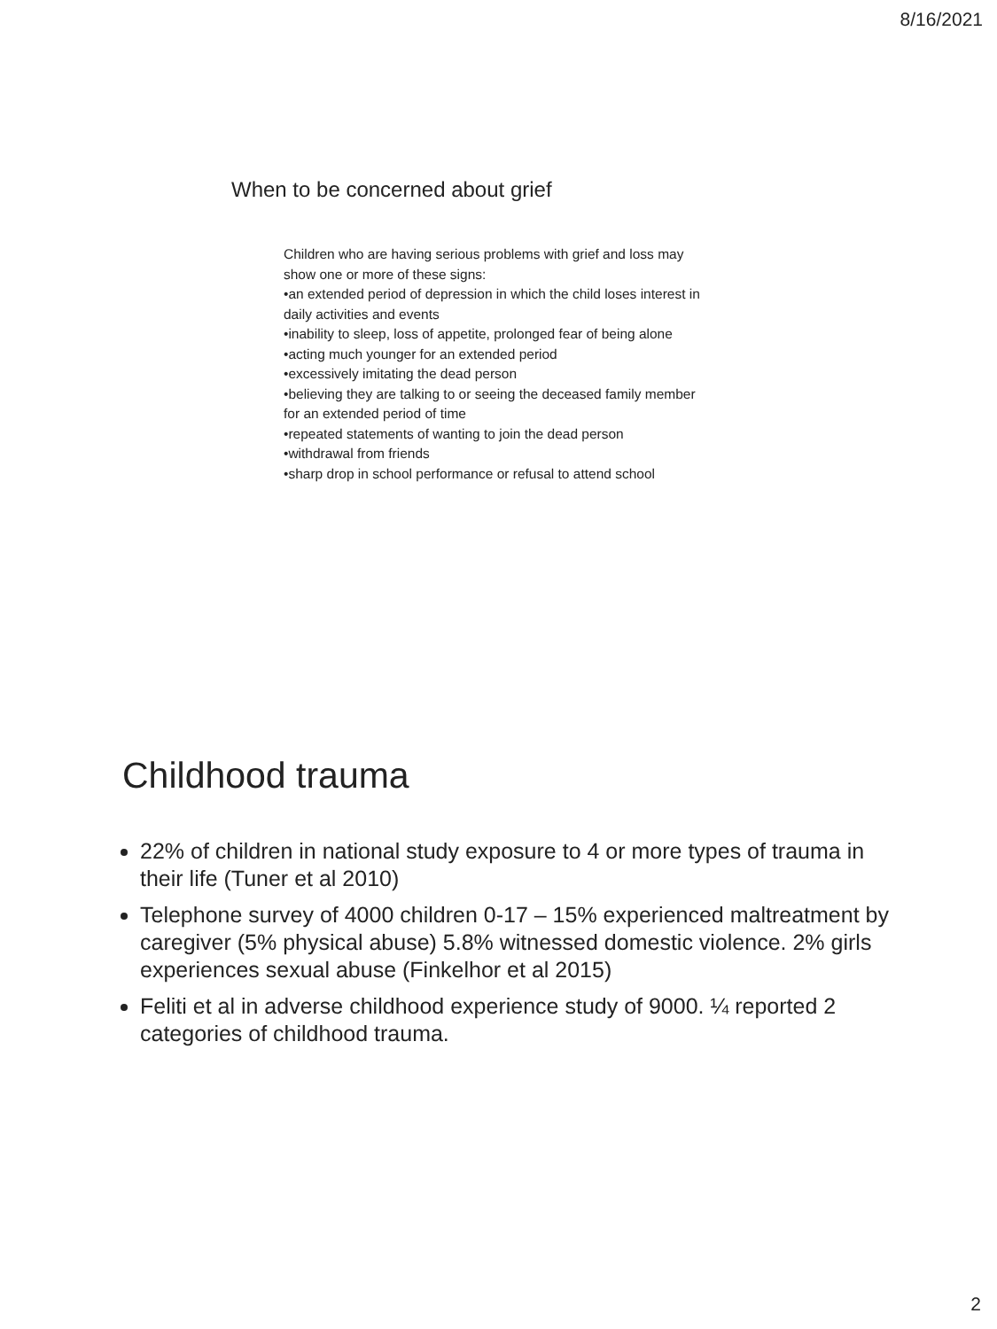8/16/2021
When to be concerned about grief
Children who are having serious problems with grief and loss may show one or more of these signs:
•an extended period of depression in which the child loses interest in daily activities and events
•inability to sleep, loss of appetite, prolonged fear of being alone
•acting much younger for an extended period
•excessively imitating the dead person
•believing they are talking to or seeing the deceased family member for an extended period of time
•repeated statements of wanting to join the dead person
•withdrawal from friends
•sharp drop in school performance or refusal to attend school
Childhood trauma
22% of children in national study exposure to 4 or more types of trauma in their life (Tuner et al 2010)
Telephone survey of 4000 children 0-17 – 15% experienced maltreatment by caregiver (5% physical abuse) 5.8% witnessed domestic violence. 2% girls experiences sexual abuse (Finkelhor et al 2015)
Feliti et al in adverse childhood experience study of 9000. ¼ reported 2 categories of childhood trauma.
2